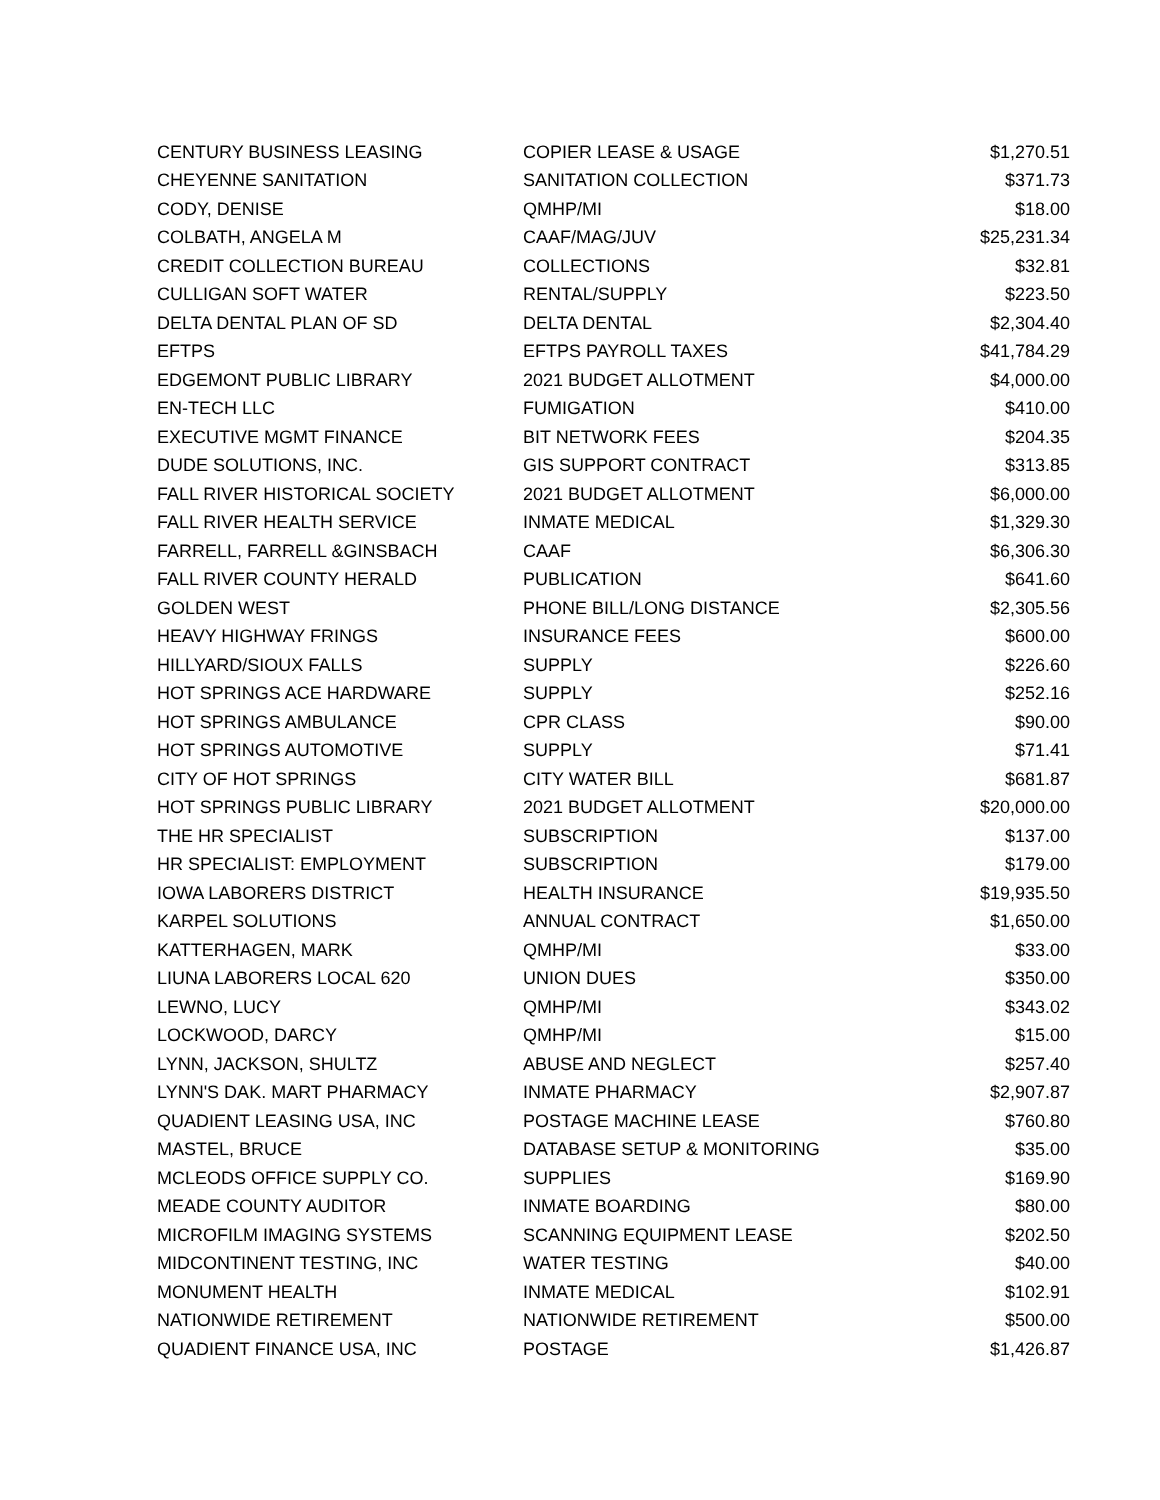| CENTURY BUSINESS LEASING | COPIER LEASE & USAGE | $1,270.51 |
| CHEYENNE SANITATION | SANITATION COLLECTION | $371.73 |
| CODY, DENISE | QMHP/MI | $18.00 |
| COLBATH, ANGELA M | CAAF/MAG/JUV | $25,231.34 |
| CREDIT COLLECTION BUREAU | COLLECTIONS | $32.81 |
| CULLIGAN SOFT WATER | RENTAL/SUPPLY | $223.50 |
| DELTA DENTAL PLAN OF SD | DELTA DENTAL | $2,304.40 |
| EFTPS | EFTPS PAYROLL TAXES | $41,784.29 |
| EDGEMONT PUBLIC LIBRARY | 2021 BUDGET ALLOTMENT | $4,000.00 |
| EN-TECH LLC | FUMIGATION | $410.00 |
| EXECUTIVE MGMT FINANCE | BIT NETWORK FEES | $204.35 |
| DUDE SOLUTIONS, INC. | GIS SUPPORT CONTRACT | $313.85 |
| FALL RIVER HISTORICAL SOCIETY | 2021 BUDGET ALLOTMENT | $6,000.00 |
| FALL RIVER HEALTH SERVICE | INMATE MEDICAL | $1,329.30 |
| FARRELL, FARRELL &GINSBACH | CAAF | $6,306.30 |
| FALL RIVER COUNTY HERALD | PUBLICATION | $641.60 |
| GOLDEN WEST | PHONE BILL/LONG DISTANCE | $2,305.56 |
| HEAVY HIGHWAY FRINGS | INSURANCE FEES | $600.00 |
| HILLYARD/SIOUX FALLS | SUPPLY | $226.60 |
| HOT SPRINGS ACE HARDWARE | SUPPLY | $252.16 |
| HOT SPRINGS AMBULANCE | CPR CLASS | $90.00 |
| HOT SPRINGS AUTOMOTIVE | SUPPLY | $71.41 |
| CITY OF HOT SPRINGS | CITY WATER BILL | $681.87 |
| HOT SPRINGS PUBLIC LIBRARY | 2021 BUDGET ALLOTMENT | $20,000.00 |
| THE HR SPECIALIST | SUBSCRIPTION | $137.00 |
| HR SPECIALIST: EMPLOYMENT | SUBSCRIPTION | $179.00 |
| IOWA LABORERS DISTRICT | HEALTH INSURANCE | $19,935.50 |
| KARPEL SOLUTIONS | ANNUAL CONTRACT | $1,650.00 |
| KATTERHAGEN, MARK | QMHP/MI | $33.00 |
| LIUNA LABORERS LOCAL 620 | UNION DUES | $350.00 |
| LEWNO, LUCY | QMHP/MI | $343.02 |
| LOCKWOOD, DARCY | QMHP/MI | $15.00 |
| LYNN, JACKSON, SHULTZ | ABUSE AND NEGLECT | $257.40 |
| LYNN'S DAK. MART PHARMACY | INMATE PHARMACY | $2,907.87 |
| QUADIENT LEASING USA, INC | POSTAGE MACHINE LEASE | $760.80 |
| MASTEL, BRUCE | DATABASE SETUP & MONITORING | $35.00 |
| MCLEODS OFFICE SUPPLY CO. | SUPPLIES | $169.90 |
| MEADE COUNTY AUDITOR | INMATE BOARDING | $80.00 |
| MICROFILM IMAGING SYSTEMS | SCANNING EQUIPMENT LEASE | $202.50 |
| MIDCONTINENT TESTING, INC | WATER TESTING | $40.00 |
| MONUMENT HEALTH | INMATE MEDICAL | $102.91 |
| NATIONWIDE RETIREMENT | NATIONWIDE RETIREMENT | $500.00 |
| QUADIENT FINANCE USA, INC | POSTAGE | $1,426.87 |